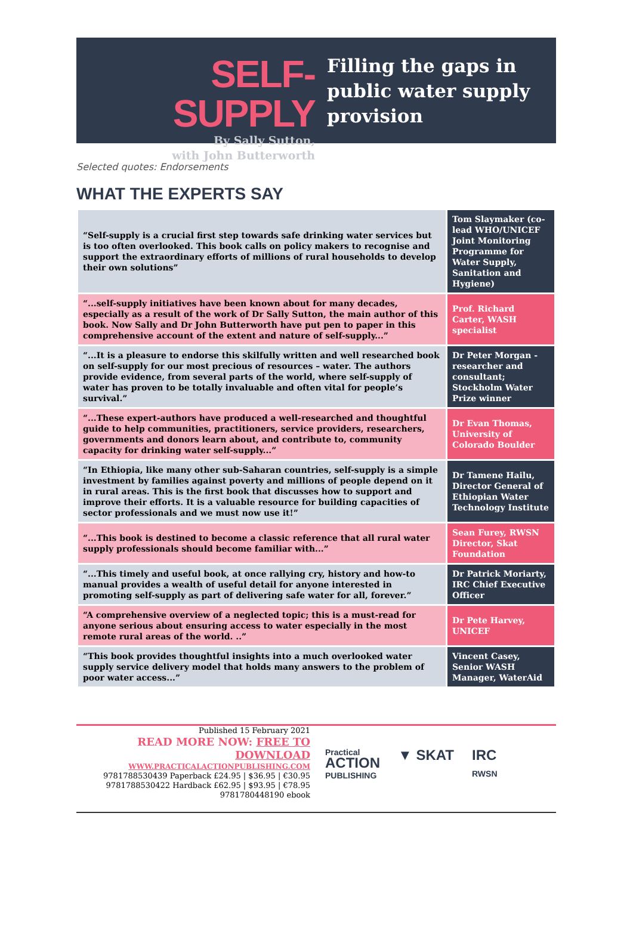SELF-SUPPLY
By Sally Sutton,
with John Butterworth
Filling the gaps in
public water supply
provision
Selected quotes: Endorsements
WHAT THE EXPERTS SAY
| “Self-supply is a crucial first step towards safe drinking water services but is too often overlooked. This book calls on policy makers to recognise and support the extraordinary efforts of millions of rural households to develop their own solutions” | Tom Slaymaker (co-lead WHO/UNICEF Joint Monitoring Programme for Water Supply, Sanitation and Hygiene) |
| “...self-supply initiatives have been known about for many decades, especially as a result of the work of Dr Sally Sutton, the main author of this book. Now Sally and Dr John Butterworth have put pen to paper in this comprehensive account of the extent and nature of self-supply...” | Prof. Richard Carter, WASH specialist |
| “...It is a pleasure to endorse this skilfully written and well researched book on self-supply for our most precious of resources – water. The authors provide evidence, from several parts of the world, where self-supply of water has proven to be totally invaluable and often vital for people’s survival.” | Dr Peter Morgan - researcher and consultant; Stockholm Water Prize winner |
| “...These expert-authors have produced a well-researched and thoughtful guide to help communities, practitioners, service providers, researchers, governments and donors learn about, and contribute to, community capacity for drinking water self-supply...” | Dr Evan Thomas, University of Colorado Boulder |
| “In Ethiopia, like many other sub-Saharan countries, self-supply is a simple investment by families against poverty and millions of people depend on it in rural areas. This is the first book that discusses how to support and improve their efforts. It is a valuable resource for building capacities of sector professionals and we must now use it!” | Dr Tamene Hailu, Director General of Ethiopian Water Technology Institute |
| “...This book is destined to become a classic reference that all rural water supply professionals should become familiar with...” | Sean Furey, RWSN Director, Skat Foundation |
| “...This timely and useful book, at once rallying cry, history and how-to manual provides a wealth of useful detail for anyone interested in promoting self-supply as part of delivering safe water for all, forever.” | Dr Patrick Moriarty, IRC Chief Executive Officer |
| “A comprehensive overview of a neglected topic; this is a must-read for anyone serious about ensuring access to water especially in the most remote rural areas of the world. ..” | Dr Pete Harvey, UNICEF |
| “This book provides thoughtful insights into a much overlooked water supply service delivery model that holds many answers to the problem of poor water access...” | Vincent Casey, Senior WASH Manager, WaterAid |
Published 15 February 2021
READ MORE NOW: FREE TO DOWNLOAD
WWW.PRACTICALACTIONPUBLISHING.COM
9781788530439 Paperback £24.95 | $36.95 | €30.95
9781788530422 Hardback £62.95 | $93.95 | €78.95
9781780448190 ebook
Practical
ACTION
PUBLISHING
▼ SKAT IRC
RWSN